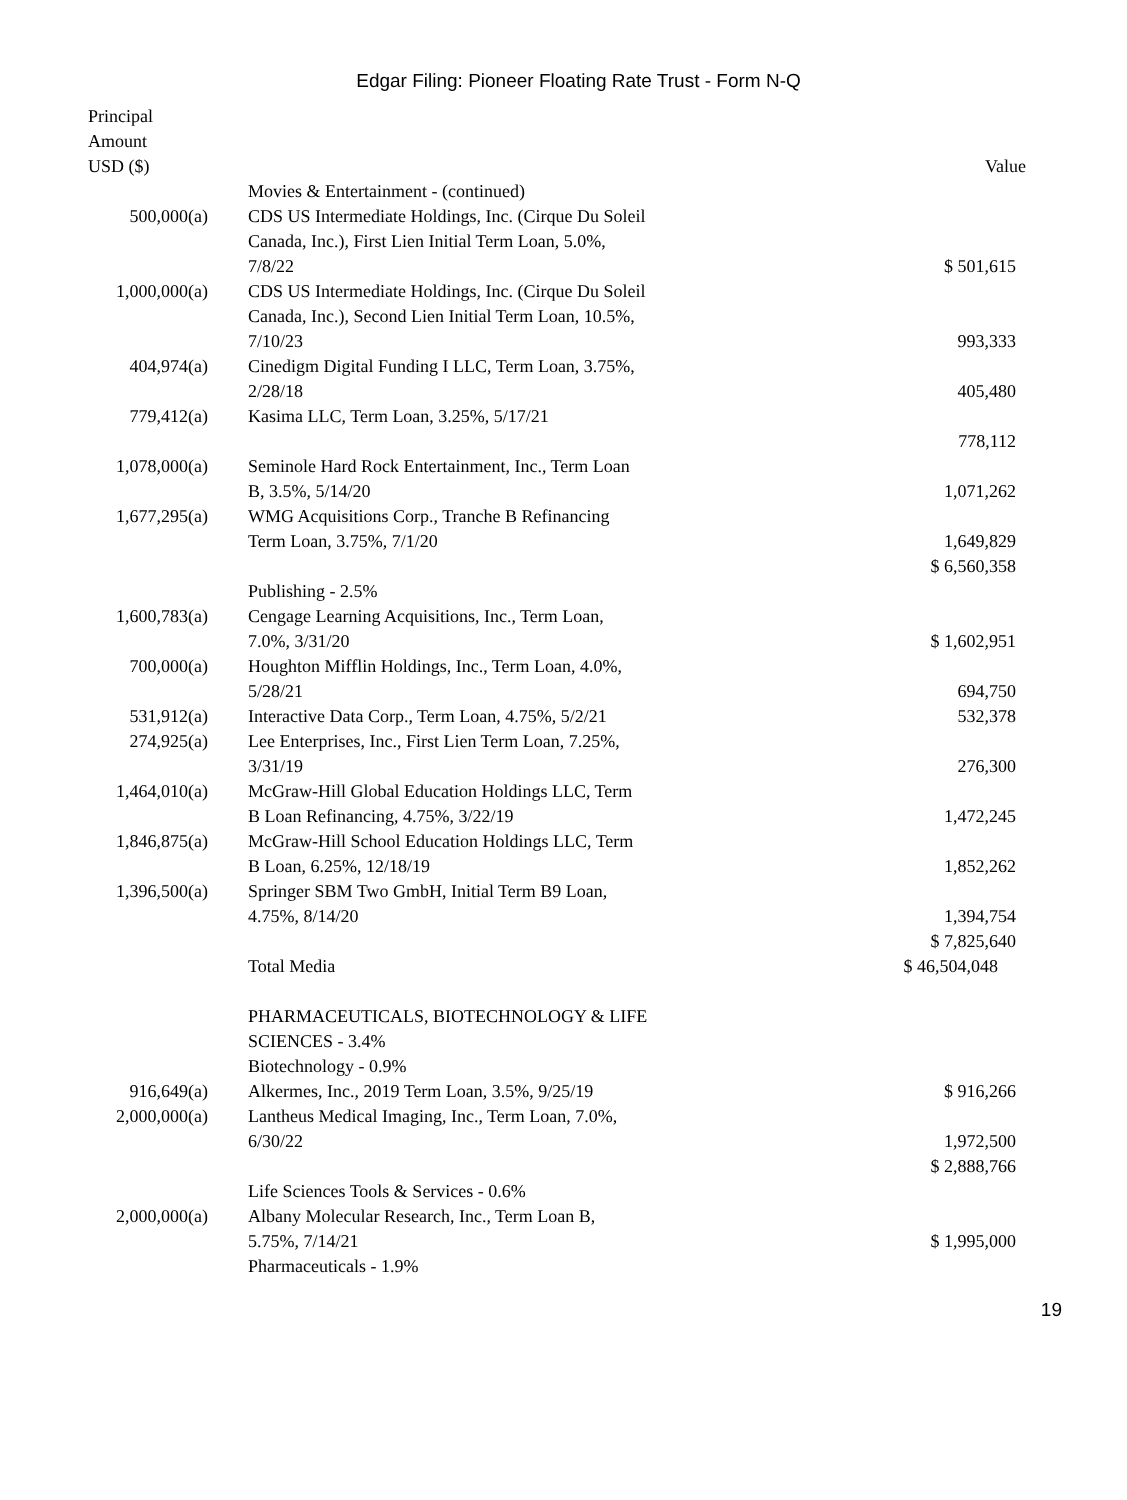Edgar Filing: Pioneer Floating Rate Trust - Form N-Q
| Principal Amount USD ($) | | Value |
| --- | --- | --- |
| | Movies & Entertainment - (continued) | |
| 500,000(a) | CDS US Intermediate Holdings, Inc. (Cirque Du Soleil Canada, Inc.), First Lien Initial Term Loan, 5.0%, 7/8/22 | $ 501,615 |
| 1,000,000(a) | CDS US Intermediate Holdings, Inc. (Cirque Du Soleil Canada, Inc.), Second Lien Initial Term Loan, 10.5%, 7/10/23 | 993,333 |
| 404,974(a) | Cinedigm Digital Funding I LLC, Term Loan, 3.75%, 2/28/18 | 405,480 |
| 779,412(a) | Kasima LLC, Term Loan, 3.25%, 5/17/21 | 778,112 |
| 1,078,000(a) | Seminole Hard Rock Entertainment, Inc., Term Loan B, 3.5%, 5/14/20 | 1,071,262 |
| 1,677,295(a) | WMG Acquisitions Corp., Tranche B Refinancing Term Loan, 3.75%, 7/1/20 | 1,649,829 |
| | | $ 6,560,358 |
| | Publishing - 2.5% | |
| 1,600,783(a) | Cengage Learning Acquisitions, Inc., Term Loan, 7.0%, 3/31/20 | $ 1,602,951 |
| 700,000(a) | Houghton Mifflin Holdings, Inc., Term Loan, 4.0%, 5/28/21 | 694,750 |
| 531,912(a) | Interactive Data Corp., Term Loan, 4.75%, 5/2/21 | 532,378 |
| 274,925(a) | Lee Enterprises, Inc., First Lien Term Loan, 7.25%, 3/31/19 | 276,300 |
| 1,464,010(a) | McGraw-Hill Global Education Holdings LLC, Term B Loan Refinancing, 4.75%, 3/22/19 | 1,472,245 |
| 1,846,875(a) | McGraw-Hill School Education Holdings LLC, Term B Loan, 6.25%, 12/18/19 | 1,852,262 |
| 1,396,500(a) | Springer SBM Two GmbH, Initial Term B9 Loan, 4.75%, 8/14/20 | 1,394,754 |
| | | $ 7,825,640 |
| | Total Media | $ 46,504,048 |
| | PHARMACEUTICALS, BIOTECHNOLOGY & LIFE SCIENCES - 3.4% | |
| | Biotechnology - 0.9% | |
| 916,649(a) | Alkermes, Inc., 2019 Term Loan, 3.5%, 9/25/19 | $ 916,266 |
| 2,000,000(a) | Lantheus Medical Imaging, Inc., Term Loan, 7.0%, 6/30/22 | 1,972,500 |
| | | $ 2,888,766 |
| | Life Sciences Tools & Services - 0.6% | |
| 2,000,000(a) | Albany Molecular Research, Inc., Term Loan B, 5.75%, 7/14/21 | $ 1,995,000 |
| | Pharmaceuticals - 1.9% | |
19